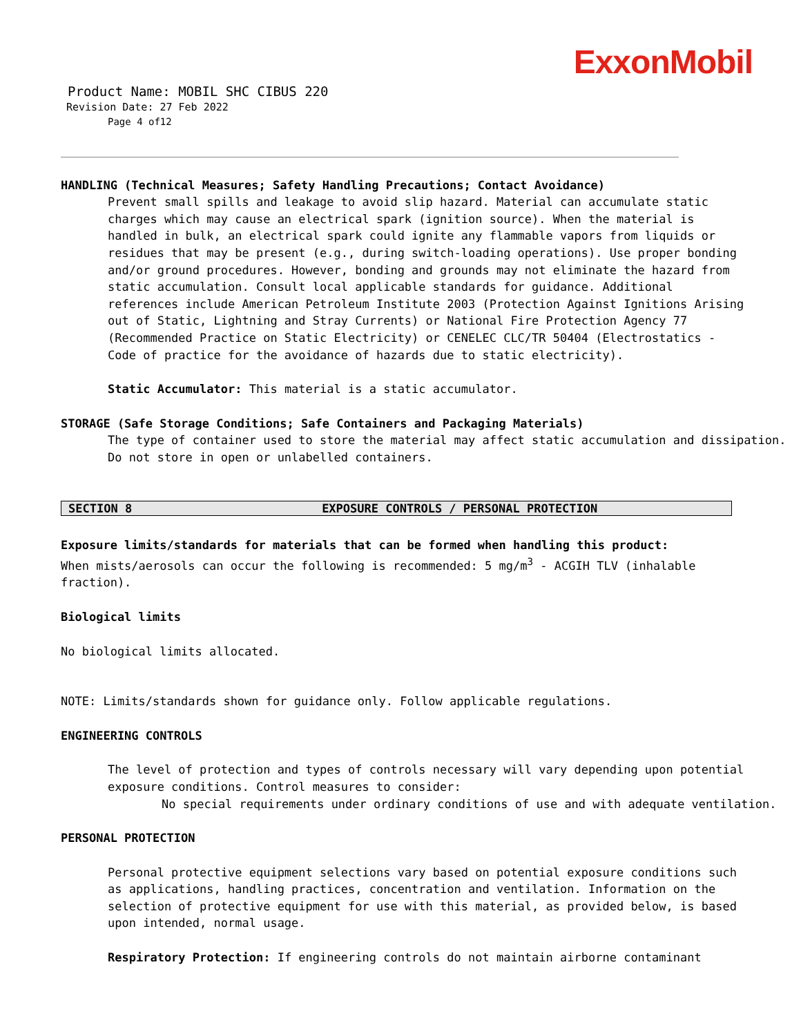ExxonMobil
Product Name: MOBIL SHC CIBUS 220
Revision Date: 27 Feb 2022
Page 4 of12
HANDLING (Technical Measures; Safety Handling Precautions; Contact Avoidance)
Prevent small spills and leakage to avoid slip hazard. Material can accumulate static charges which may cause an electrical spark (ignition source). When the material is handled in bulk, an electrical spark could ignite any flammable vapors from liquids or residues that may be present (e.g., during switch-loading operations). Use proper bonding and/or ground procedures. However, bonding and grounds may not eliminate the hazard from static accumulation. Consult local applicable standards for guidance. Additional references include American Petroleum Institute 2003 (Protection Against Ignitions Arising out of Static, Lightning and Stray Currents) or National Fire Protection Agency 77 (Recommended Practice on Static Electricity) or CENELEC CLC/TR 50404 (Electrostatics - Code of practice for the avoidance of hazards due to static electricity).
Static Accumulator: This material is a static accumulator.
STORAGE (Safe Storage Conditions; Safe Containers and Packaging Materials)
The type of container used to store the material may affect static accumulation and dissipation.
Do not store in open or unlabelled containers.
SECTION 8 EXPOSURE CONTROLS / PERSONAL PROTECTION
Exposure limits/standards for materials that can be formed when handling this product: When mists/aerosols can occur the following is recommended: 5 mg/m<sup>3</sup> - ACGIH TLV (inhalable fraction).
Biological limits
No biological limits allocated.
NOTE: Limits/standards shown for guidance only. Follow applicable regulations.
ENGINEERING CONTROLS
The level of protection and types of controls necessary will vary depending upon potential exposure conditions. Control measures to consider:
No special requirements under ordinary conditions of use and with adequate ventilation.
PERSONAL PROTECTION
Personal protective equipment selections vary based on potential exposure conditions such as applications, handling practices, concentration and ventilation. Information on the selection of protective equipment for use with this material, as provided below, is based upon intended, normal usage.
Respiratory Protection: If engineering controls do not maintain airborne contaminant